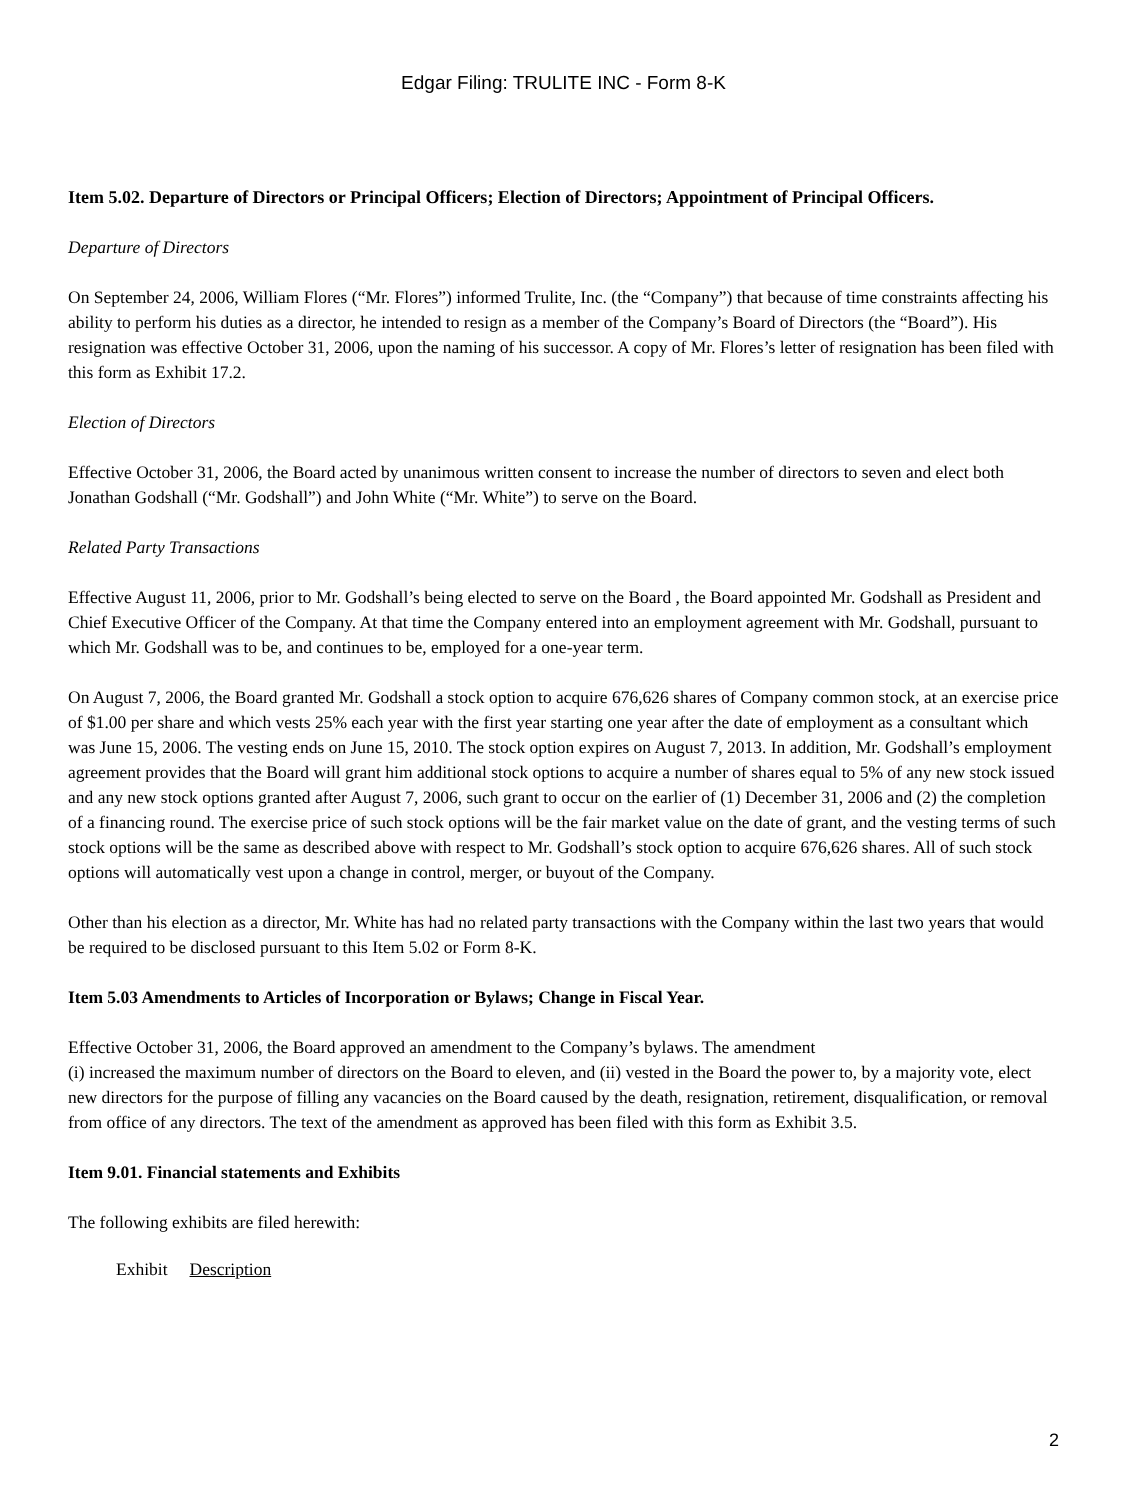Edgar Filing: TRULITE INC - Form 8-K
Item 5.02. Departure of Directors or Principal Officers; Election of Directors; Appointment of Principal Officers.
Departure of Directors
On September 24, 2006, William Flores (“Mr. Flores”) informed Trulite, Inc. (the “Company”) that because of time constraints affecting his ability to perform his duties as a director, he intended to resign as a member of the Company’s Board of Directors (the “Board”). His resignation was effective October 31, 2006, upon the naming of his successor. A copy of Mr. Flores’s letter of resignation has been filed with this form as Exhibit 17.2.
Election of Directors
Effective October 31, 2006, the Board acted by unanimous written consent to increase the number of directors to seven and elect both Jonathan Godshall (“Mr. Godshall”) and John White (“Mr. White”) to serve on the Board.
Related Party Transactions
Effective August 11, 2006, prior to Mr. Godshall’s being elected to serve on the Board , the Board appointed Mr. Godshall as President and Chief Executive Officer of the Company. At that time the Company entered into an employment agreement with Mr. Godshall, pursuant to which Mr. Godshall was to be, and continues to be, employed for a one-year term.
On August 7, 2006, the Board granted Mr. Godshall a stock option to acquire 676,626 shares of Company common stock, at an exercise price of $1.00 per share and which vests 25% each year with the first year starting one year after the date of employment as a consultant which was June 15, 2006. The vesting ends on June 15, 2010. The stock option expires on August 7, 2013. In addition, Mr. Godshall’s employment agreement provides that the Board will grant him additional stock options to acquire a number of shares equal to 5% of any new stock issued and any new stock options granted after August 7, 2006, such grant to occur on the earlier of (1) December 31, 2006 and (2) the completion of a financing round. The exercise price of such stock options will be the fair market value on the date of grant, and the vesting terms of such stock options will be the same as described above with respect to Mr. Godshall’s stock option to acquire 676,626 shares. All of such stock options will automatically vest upon a change in control, merger, or buyout of the Company.
Other than his election as a director, Mr. White has had no related party transactions with the Company within the last two years that would be required to be disclosed pursuant to this Item 5.02 or Form 8-K.
Item 5.03 Amendments to Articles of Incorporation or Bylaws; Change in Fiscal Year.
Effective October 31, 2006, the Board approved an amendment to the Company’s bylaws. The amendment
(i) increased the maximum number of directors on the Board to eleven, and (ii) vested in the Board the power to, by a majority vote, elect new directors for the purpose of filling any vacancies on the Board caused by the death, resignation, retirement, disqualification, or removal from office of any directors. The text of the amendment as approved has been filed with this form as Exhibit 3.5.
Item 9.01. Financial statements and Exhibits
The following exhibits are filed herewith:
| Exhibit | Description |
2